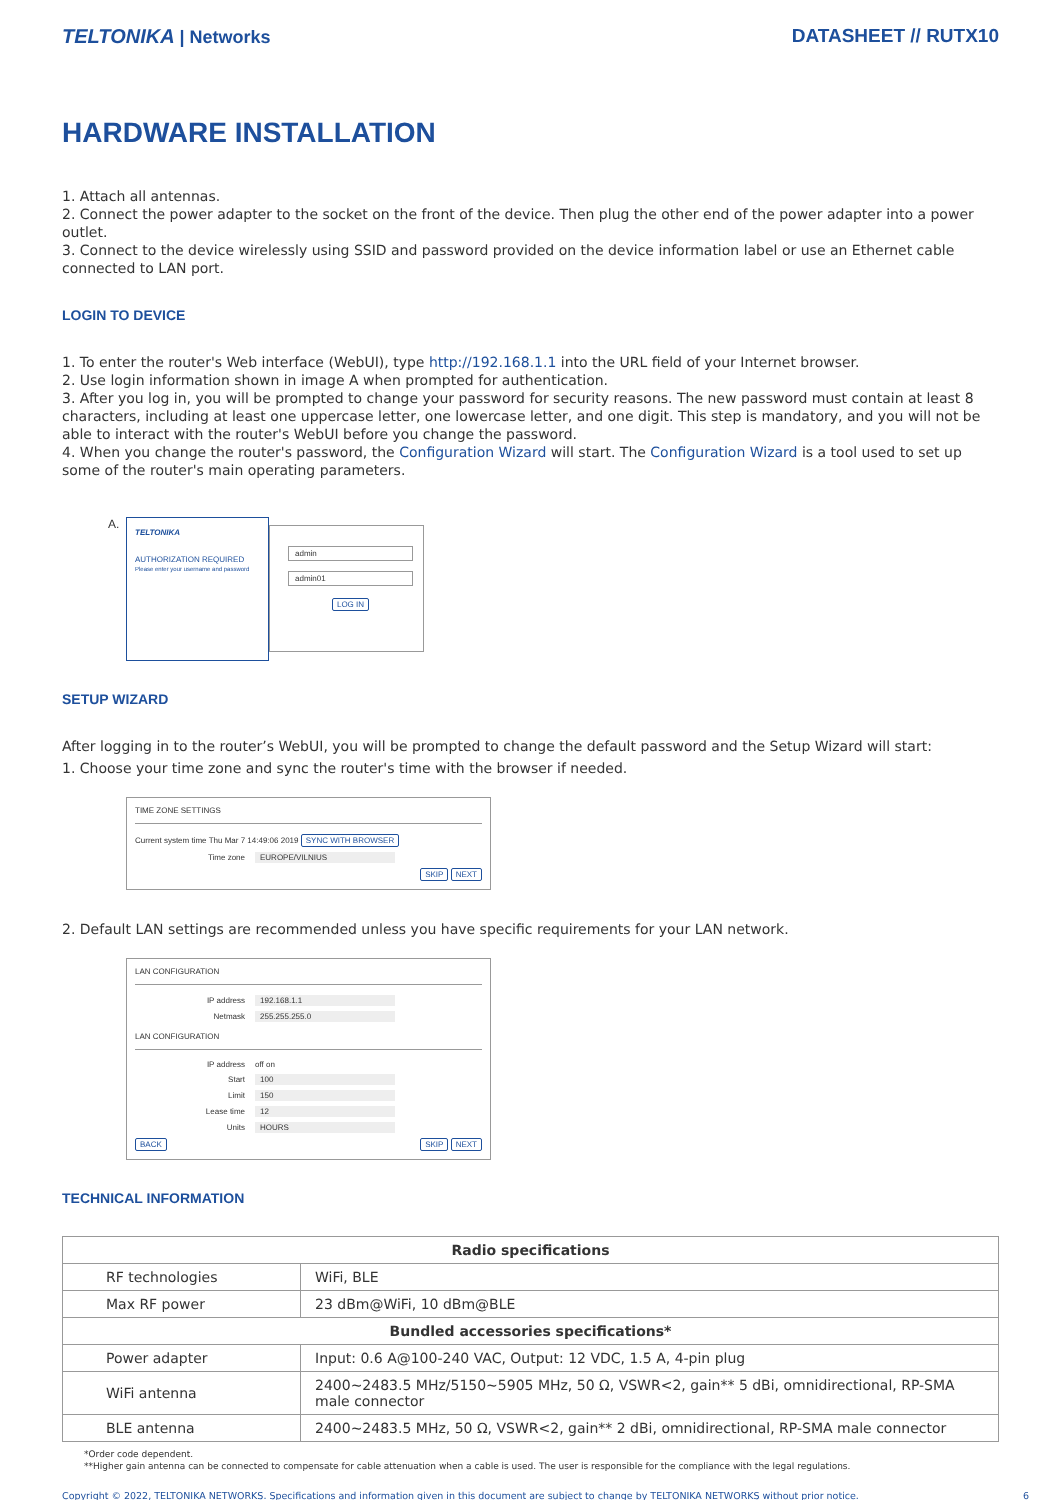TELTONIKA | Networks DATASHEET // RUTX10
HARDWARE INSTALLATION
1. Attach all antennas.
2. Connect the power adapter to the socket on the front of the device. Then plug the other end of the power adapter into a power outlet.
3. Connect to the device wirelessly using SSID and password provided on the device information label or use an Ethernet cable connected to LAN port.
LOGIN TO DEVICE
1. To enter the router's Web interface (WebUI), type http://192.168.1.1 into the URL field of your Internet browser.
2. Use login information shown in image A when prompted for authentication.
3. After you log in, you will be prompted to change your password for security reasons. The new password must contain at least 8 characters, including at least one uppercase letter, one lowercase letter, and one digit. This step is mandatory, and you will not be able to interact with the router's WebUI before you change the password.
4. When you change the router's password, the Configuration Wizard will start. The Configuration Wizard is a tool used to set up some of the router's main operating parameters.
A.
TELTONIKA
AUTHORIZATION REQUIRED
Please enter your username and password
admin
admin01
LOG IN
SETUP WIZARD
After logging in to the router’s WebUI, you will be prompted to change the default password and the Setup Wizard will start:
1. Choose your time zone and sync the router's time with the browser if needed.
TIME ZONE SETTINGS
Current system time Thu Mar 7 14:49:06 2019 SYNC WITH BROWSER
Time zone EUROPE/VILNIUS
SKIP NEXT
2. Default LAN settings are recommended unless you have specific requirements for your LAN network.
LAN CONFIGURATION
IP address 192.168.1.1
Netmask 255.255.255.0
LAN CONFIGURATION
IP address off on
Start 100
Limit 150
Lease time 12
Units HOURS
BACK SKIP NEXT
TECHNICAL INFORMATION
| Radio specifications | |
| --- | --- |
| RF technologies | WiFi, BLE |
| Max RF power | 23 dBm@WiFi, 10 dBm@BLE |
| Bundled accessories specifications* | |
| Power adapter | Input: 0.6 A@100-240 VAC, Output: 12 VDC, 1.5 A, 4-pin plug |
| WiFi antenna | 2400~2483.5 MHz/5150~5905 MHz, 50 Ω, VSWR<2, gain** 5 dBi, omnidirectional, RP-SMA male connector |
| BLE antenna | 2400~2483.5 MHz, 50 Ω, VSWR<2, gain** 2 dBi, omnidirectional, RP-SMA male connector |
*Order code dependent.
**Higher gain antenna can be connected to compensate for cable attenuation when a cable is used. The user is responsible for the compliance with the legal regulations.
Copyright © 2022, TELTONIKA NETWORKS. Specifications and information given in this document are subject to change by TELTONIKA NETWORKS without prior notice. 6